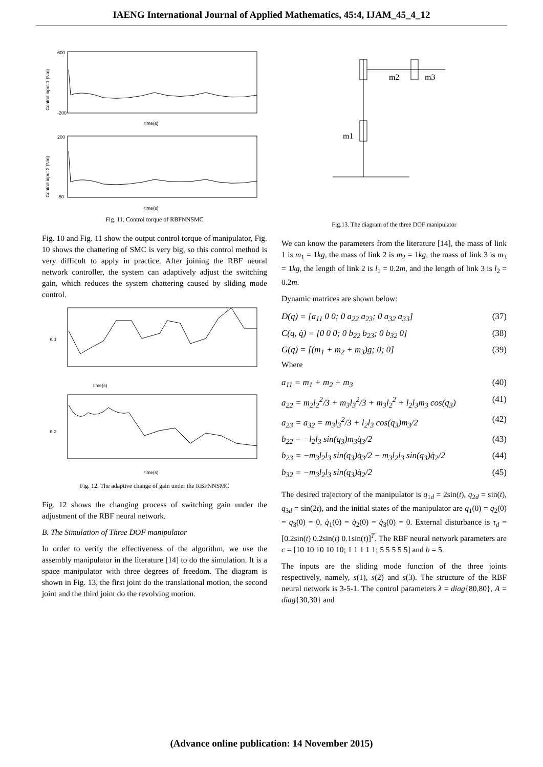IAENG International Journal of Applied Mathematics, 45:4, IJAM_45_4_12
600
-200
time(s)
Control input 1 (Nm)
200
-50
time(s)
Control input 2 (Nm)
Fig. 11. Control torque of RBFNNSMC
Fig. 10 and Fig. 11 show the output control torque of manipulator, Fig. 10 shows the chattering of SMC is very big, so this control method is very difficult to apply in practice. After joining the RBF neural network controller, the system can adaptively adjust the switching gain, which reduces the system chattering caused by sliding mode control.
time(s)
K 1
time(s)
K 2
Fig. 12. The adaptive change of gain under the RBFNNSMC
Fig. 12 shows the changing process of switching gain under the adjustment of the RBF neural network.
B. The Simulation of Three DOF manipulator
In order to verify the effectiveness of the algorithm, we use the assembly manipulator in the literature [14] to do the simulation. It is a space manipulator with three degrees of freedom. The diagram is shown in Fig. 13, the first joint do the translational motion, the second joint and the third joint do the revolving motion.
m2
m3
m1
Fig.13. The diagram of the three DOF manipulator
We can know the parameters from the literature [14], the mass of link 1 is m<sub>1</sub> = 1kg, the mass of link 2 is m<sub>2</sub> = 1kg, the mass of link 3 is m<sub>3</sub> = 1kg, the length of link 2 is l<sub>1</sub> = 0.2m, and the length of link 3 is l<sub>2</sub> = 0.2m.
Dynamic matrices are shown below:
D(q) = [a<sub>11</sub> 0 0; 0 a<sub>22</sub> a<sub>23</sub>; 0 a<sub>32</sub> a<sub>33</sub>] (37)
C(q, q̇) = [0 0 0; 0 b<sub>22</sub> b<sub>23</sub>; 0 b<sub>32</sub> 0] (38)
G(q) = [(m<sub>1</sub> + m<sub>2</sub> + m<sub>3</sub>)g; 0; 0] (39)
Where
a<sub>11</sub> = m<sub>1</sub> + m<sub>2</sub> + m<sub>3</sub> (40)
a<sub>22</sub> = m<sub>2</sub>l<sub>2</sub><sup>2</sup>/3 + m<sub>3</sub>l<sub>3</sub><sup>2</sup>/3 + m<sub>3</sub>l<sub>2</sub><sup>2</sup> + l<sub>2</sub>l<sub>3</sub>m<sub>3</sub> cos(q<sub>3</sub>) (41)
a<sub>23</sub> = a<sub>32</sub> = m<sub>3</sub>l<sub>3</sub><sup>2</sup>/3 + l<sub>2</sub>l<sub>3</sub> cos(q<sub>3</sub>)m<sub>3</sub>/2 (42)
b<sub>22</sub> = −l<sub>2</sub>l<sub>3</sub> sin(q<sub>3</sub>)m<sub>3</sub>q̇<sub>3</sub>/2 (43)
b<sub>23</sub> = −m<sub>3</sub>l<sub>2</sub>l<sub>3</sub> sin(q<sub>3</sub>)q̇<sub>3</sub>/2 − m<sub>3</sub>l<sub>2</sub>l<sub>3</sub> sin(q<sub>3</sub>)q̇<sub>2</sub>/2 (44)
b<sub>32</sub> = −m<sub>3</sub>l<sub>2</sub>l<sub>3</sub> sin(q<sub>3</sub>)q̇<sub>2</sub>/2 (45)
The desired trajectory of the manipulator is q<sub>1d</sub> = 2sin(t), q<sub>2d</sub> = sin(t), q<sub>3d</sub> = sin(2t), and the initial states of the manipulator are q<sub>1</sub>(0) = q<sub>2</sub>(0) = q<sub>3</sub>(0) = 0, q̇<sub>1</sub>(0) = q̇<sub>2</sub>(0) = q̇<sub>3</sub>(0) = 0. External disturbance is τ<sub>d</sub> = [0.2sin(t) 0.2sin(t) 0.1sin(t)]<sup>T</sup>. The RBF neural network parameters are c = [10 10 10 10 10; 1 1 1 1 1; 5 5 5 5 5] and b = 5.
The inputs are the sliding mode function of the three joints respectively, namely, s(1), s(2) and s(3). The structure of the RBF neural network is 3-5-1. The control parameters λ = diag{80,80}, A = diag{30,30} and
(Advance online publication: 14 November 2015)